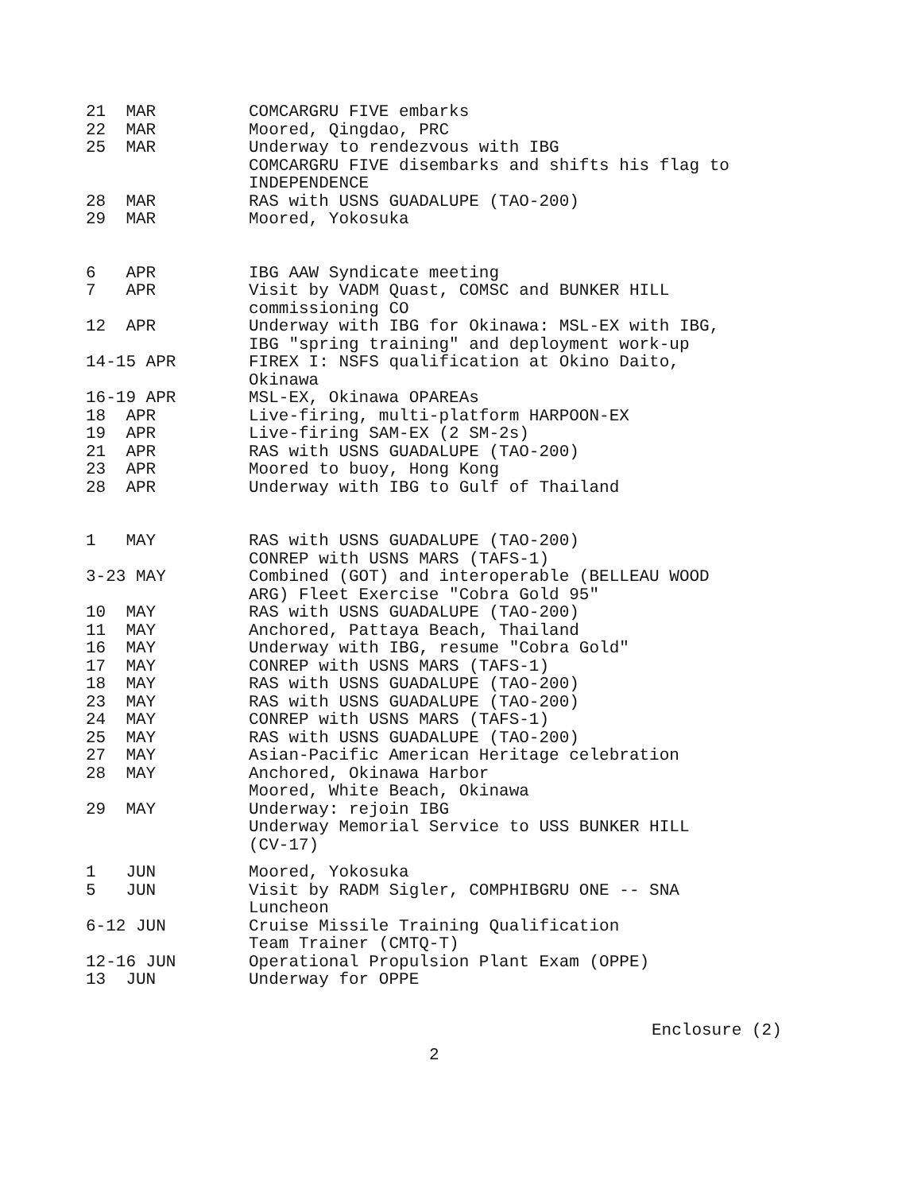| 21 MAR | COMCARGRU FIVE embarks |
| 22 MAR | Moored, Qingdao, PRC |
| 25 MAR | Underway to rendezvous with IBG COMCARGRU FIVE disembarks and shifts his flag to INDEPENDENCE |
| 28 MAR | RAS with USNS GUADALUPE (TAO-200) |
| 29 MAR | Moored, Yokosuka |
| 6 APR | IBG AAW Syndicate meeting |
| 7 APR | Visit by VADM Quast, COMSC and BUNKER HILL commissioning CO |
| 12 APR | Underway with IBG for Okinawa: MSL-EX with IBG, IBG "spring training" and deployment work-up |
| 14-15 APR | FIREX I: NSFS qualification at Okino Daito, Okinawa |
| 16-19 APR | MSL-EX, Okinawa OPAREAs |
| 18 APR | Live-firing, multi-platform HARPOON-EX |
| 19 APR | Live-firing SAM-EX (2 SM-2s) |
| 21 APR | RAS with USNS GUADALUPE (TAO-200) |
| 23 APR | Moored to buoy, Hong Kong |
| 28 APR | Underway with IBG to Gulf of Thailand |
| 1 MAY | RAS with USNS GUADALUPE (TAO-200) CONREP with USNS MARS (TAFS-1) |
| 3-23 MAY | Combined (GOT) and interoperable (BELLEAU WOOD ARG) Fleet Exercise "Cobra Gold 95" |
| 10 MAY | RAS with USNS GUADALUPE (TAO-200) |
| 11 MAY | Anchored, Pattaya Beach, Thailand |
| 16 MAY | Underway with IBG, resume "Cobra Gold" |
| 17 MAY | CONREP with USNS MARS (TAFS-1) |
| 18 MAY | RAS with USNS GUADALUPE (TAO-200) |
| 23 MAY | RAS with USNS GUADALUPE (TAO-200) |
| 24 MAY | CONREP with USNS MARS (TAFS-1) |
| 25 MAY | RAS with USNS GUADALUPE (TAO-200) |
| 27 MAY | Asian-Pacific American Heritage celebration |
| 28 MAY | Anchored, Okinawa Harbor Moored, White Beach, Okinawa |
| 29 MAY | Underway: rejoin IBG Underway Memorial Service to USS BUNKER HILL (CV-17) |
| 1 JUN | Moored, Yokosuka |
| 5 JUN | Visit by RADM Sigler, COMPHIBGRU ONE -- SNA Luncheon |
| 6-12 JUN | Cruise Missile Training Qualification Team Trainer (CMTQ-T) |
| 12-16 JUN | Operational Propulsion Plant Exam (OPPE) |
| 13 JUN | Underway for OPPE |
Enclosure (2)
2